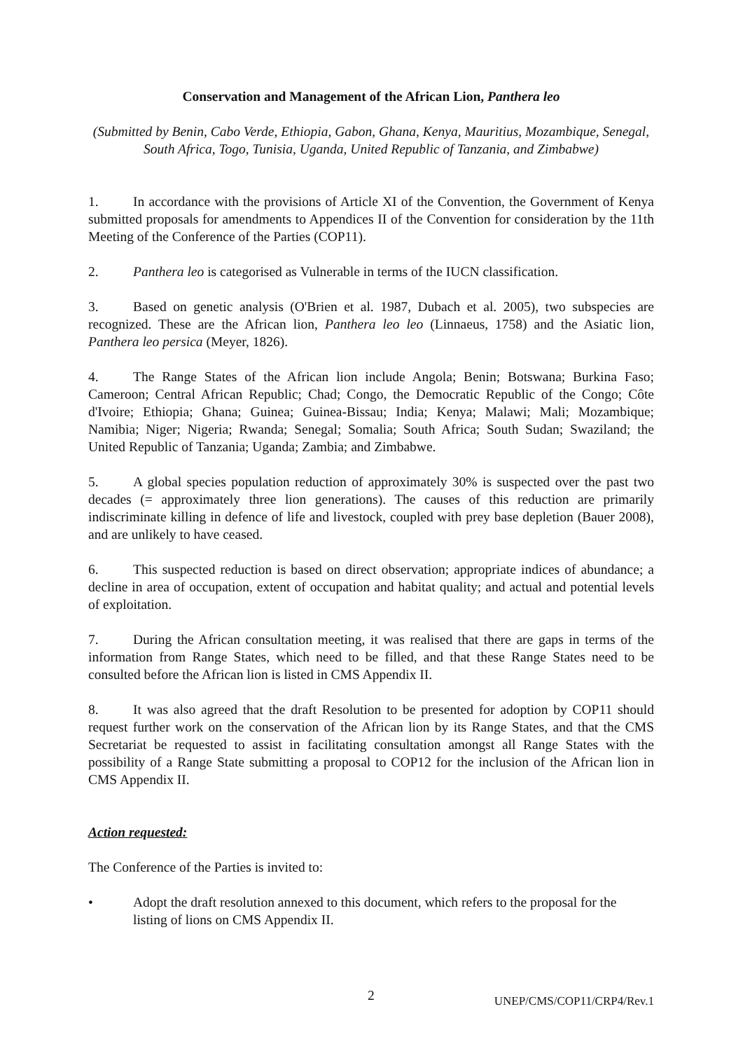Conservation and Management of the African Lion, Panthera leo
(Submitted by Benin, Cabo Verde, Ethiopia, Gabon, Ghana, Kenya, Mauritius, Mozambique, Senegal, South Africa, Togo, Tunisia, Uganda, United Republic of Tanzania, and Zimbabwe)
1. In accordance with the provisions of Article XI of the Convention, the Government of Kenya submitted proposals for amendments to Appendices II of the Convention for consideration by the 11th Meeting of the Conference of the Parties (COP11).
2. Panthera leo is categorised as Vulnerable in terms of the IUCN classification.
3. Based on genetic analysis (O'Brien et al. 1987, Dubach et al. 2005), two subspecies are recognized. These are the African lion, Panthera leo leo (Linnaeus, 1758) and the Asiatic lion, Panthera leo persica (Meyer, 1826).
4. The Range States of the African lion include Angola; Benin; Botswana; Burkina Faso; Cameroon; Central African Republic; Chad; Congo, the Democratic Republic of the Congo; Côte d'Ivoire; Ethiopia; Ghana; Guinea; Guinea-Bissau; India; Kenya; Malawi; Mali; Mozambique; Namibia; Niger; Nigeria; Rwanda; Senegal; Somalia; South Africa; South Sudan; Swaziland; the United Republic of Tanzania; Uganda; Zambia; and Zimbabwe.
5. A global species population reduction of approximately 30% is suspected over the past two decades (= approximately three lion generations). The causes of this reduction are primarily indiscriminate killing in defence of life and livestock, coupled with prey base depletion (Bauer 2008), and are unlikely to have ceased.
6. This suspected reduction is based on direct observation; appropriate indices of abundance; a decline in area of occupation, extent of occupation and habitat quality; and actual and potential levels of exploitation.
7. During the African consultation meeting, it was realised that there are gaps in terms of the information from Range States, which need to be filled, and that these Range States need to be consulted before the African lion is listed in CMS Appendix II.
8. It was also agreed that the draft Resolution to be presented for adoption by COP11 should request further work on the conservation of the African lion by its Range States, and that the CMS Secretariat be requested to assist in facilitating consultation amongst all Range States with the possibility of a Range State submitting a proposal to COP12 for the inclusion of the African lion in CMS Appendix II.
Action requested:
The Conference of the Parties is invited to:
• Adopt the draft resolution annexed to this document, which refers to the proposal for the listing of lions on CMS Appendix II.
2 UNEP/CMS/COP11/CRP4/Rev.1